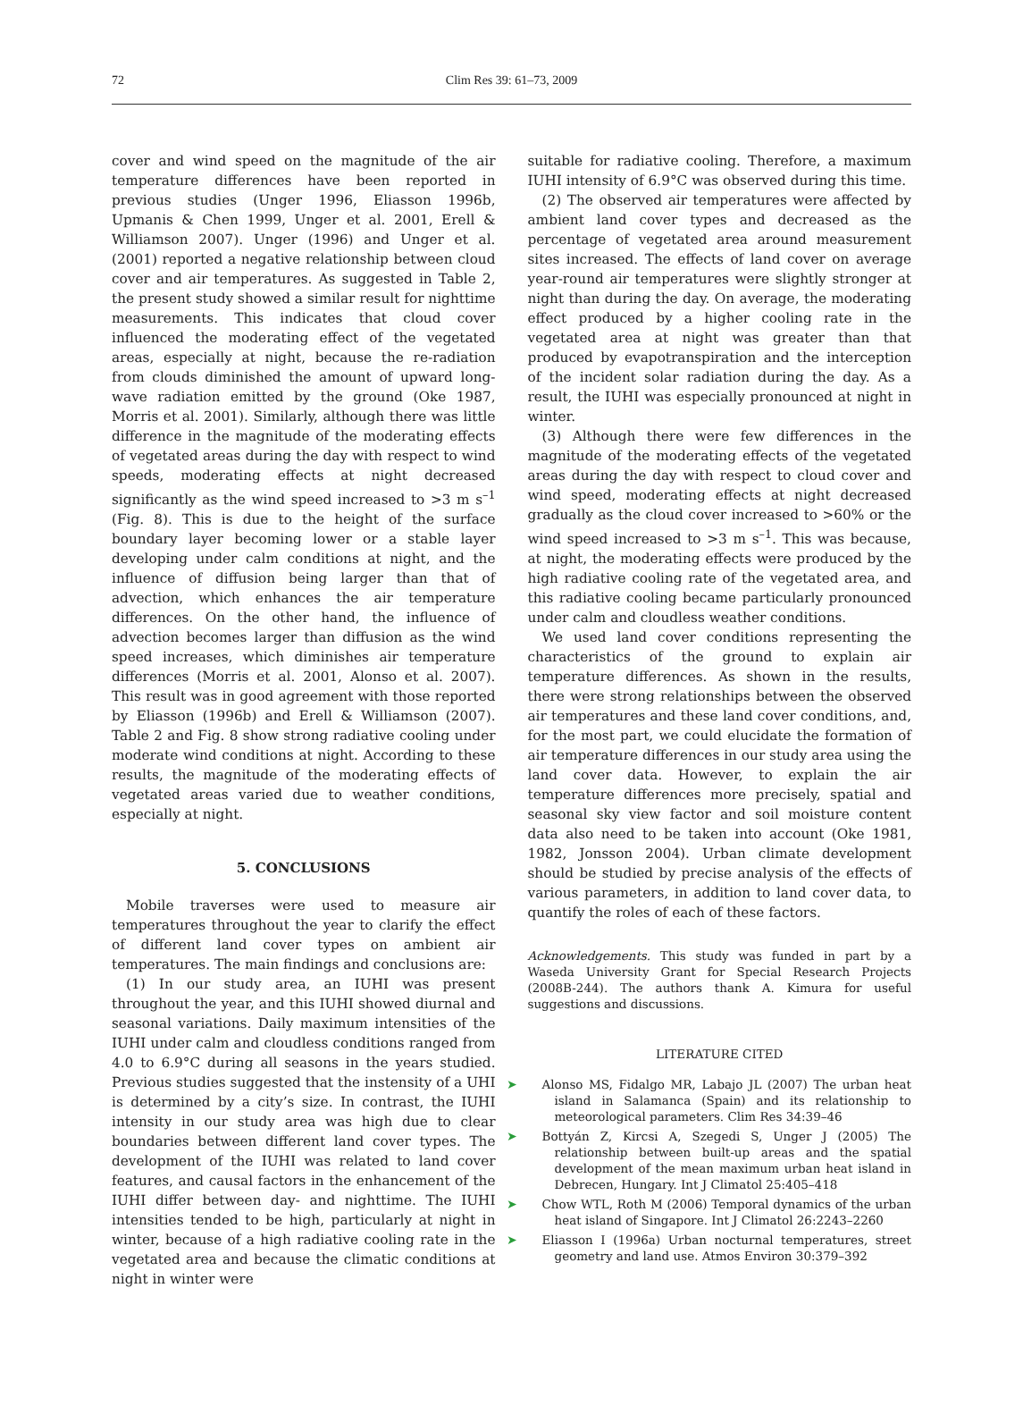72
Clim Res 39: 61–73, 2009
cover and wind speed on the magnitude of the air temperature differences have been reported in previous studies (Unger 1996, Eliasson 1996b, Upmanis & Chen 1999, Unger et al. 2001, Erell & Williamson 2007). Unger (1996) and Unger et al. (2001) reported a negative relationship between cloud cover and air temperatures. As suggested in Table 2, the present study showed a similar result for nighttime measurements. This indicates that cloud cover influenced the moderating effect of the vegetated areas, especially at night, because the re-radiation from clouds diminished the amount of upward long-wave radiation emitted by the ground (Oke 1987, Morris et al. 2001). Similarly, although there was little difference in the magnitude of the moderating effects of vegetated areas during the day with respect to wind speeds, moderating effects at night decreased significantly as the wind speed increased to >3 m s<sup>–1</sup> (Fig. 8). This is due to the height of the surface boundary layer becoming lower or a stable layer developing under calm conditions at night, and the influence of diffusion being larger than that of advection, which enhances the air temperature differences. On the other hand, the influence of advection becomes larger than diffusion as the wind speed increases, which diminishes air temperature differences (Morris et al. 2001, Alonso et al. 2007). This result was in good agreement with those reported by Eliasson (1996b) and Erell & Williamson (2007). Table 2 and Fig. 8 show strong radiative cooling under moderate wind conditions at night. According to these results, the magnitude of the moderating effects of vegetated areas varied due to weather conditions, especially at night.
5. CONCLUSIONS
Mobile traverses were used to measure air temperatures throughout the year to clarify the effect of different land cover types on ambient air temperatures. The main findings and conclusions are:
(1) In our study area, an IUHI was present throughout the year, and this IUHI showed diurnal and seasonal variations. Daily maximum intensities of the IUHI under calm and cloudless conditions ranged from 4.0 to 6.9°C during all seasons in the years studied. Previous studies suggested that the instensity of a UHI is determined by a city’s size. In contrast, the IUHI intensity in our study area was high due to clear boundaries between different land cover types. The development of the IUHI was related to land cover features, and causal factors in the enhancement of the IUHI differ between day- and nighttime. The IUHI intensities tended to be high, particularly at night in winter, because of a high radiative cooling rate in the vegetated area and because the climatic conditions at night in winter were
suitable for radiative cooling. Therefore, a maximum IUHI intensity of 6.9°C was observed during this time.
(2) The observed air temperatures were affected by ambient land cover types and decreased as the percentage of vegetated area around measurement sites increased. The effects of land cover on average year-round air temperatures were slightly stronger at night than during the day. On average, the moderating effect produced by a higher cooling rate in the vegetated area at night was greater than that produced by evapotranspiration and the interception of the incident solar radiation during the day. As a result, the IUHI was especially pronounced at night in winter.
(3) Although there were few differences in the magnitude of the moderating effects of the vegetated areas during the day with respect to cloud cover and wind speed, moderating effects at night decreased gradually as the cloud cover increased to >60% or the wind speed increased to >3 m s<sup>–1</sup>. This was because, at night, the moderating effects were produced by the high radiative cooling rate of the vegetated area, and this radiative cooling became particularly pronounced under calm and cloudless weather conditions.
We used land cover conditions representing the characteristics of the ground to explain air temperature differences. As shown in the results, there were strong relationships between the observed air temperatures and these land cover conditions, and, for the most part, we could elucidate the formation of air temperature differences in our study area using the land cover data. However, to explain the air temperature differences more precisely, spatial and seasonal sky view factor and soil moisture content data also need to be taken into account (Oke 1981, 1982, Jonsson 2004). Urban climate development should be studied by precise analysis of the effects of various parameters, in addition to land cover data, to quantify the roles of each of these factors.
Acknowledgements. This study was funded in part by a Waseda University Grant for Special Research Projects (2008B-244). The authors thank A. Kimura for useful suggestions and discussions.
LITERATURE CITED
➤ Alonso MS, Fidalgo MR, Labajo JL (2007) The urban heat island in Salamanca (Spain) and its relationship to meteorological parameters. Clim Res 34:39–46
➤ Bottyán Z, Kircsi A, Szegedi S, Unger J (2005) The relationship between built-up areas and the spatial development of the mean maximum urban heat island in Debrecen, Hungary. Int J Climatol 25:405–418
➤ Chow WTL, Roth M (2006) Temporal dynamics of the urban heat island of Singapore. Int J Climatol 26:2243–2260
➤ Eliasson I (1996a) Urban nocturnal temperatures, street geometry and land use. Atmos Environ 30:379–392